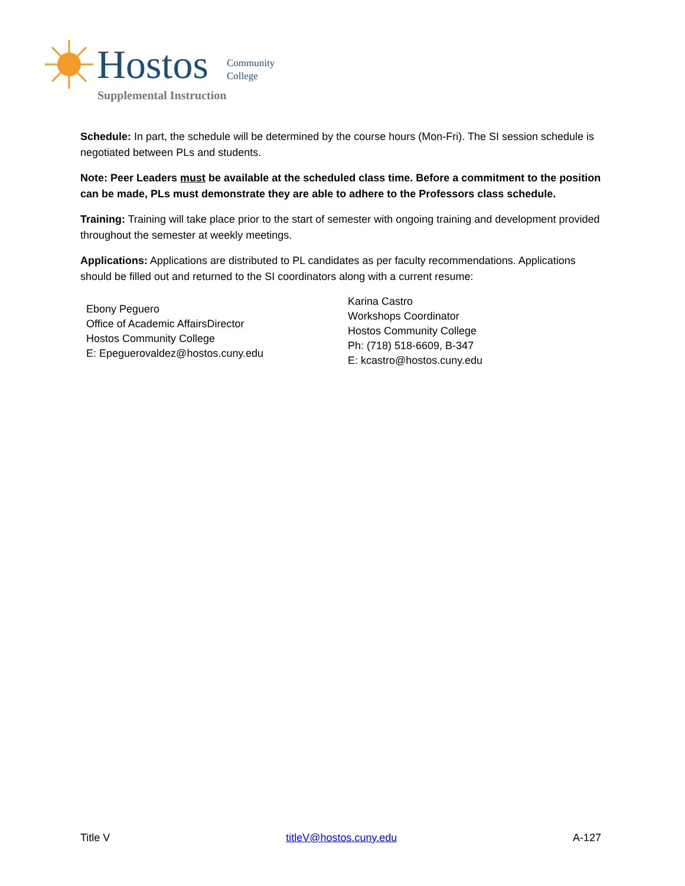Hostos Community
College
Supplemental Instruction
Schedule: In part, the schedule will be determined by the course hours (Mon-Fri). The SI session schedule is negotiated between PLs and students.
Note: Peer Leaders must be available at the scheduled class time. Before a commitment to the position can be made, PLs must demonstrate they are able to adhere to the Professors class schedule.
Training: Training will take place prior to the start of semester with ongoing training and development provided throughout the semester at weekly meetings.
Applications: Applications are distributed to PL candidates as per faculty recommendations. Applications should be filled out and returned to the SI coordinators along with a current resume:
Ebony Peguero
Office of Academic AffairsDirector
Hostos Community College
E: Epeguerovaldez@hostos.cuny.edu
Karina Castro
Workshops Coordinator
Hostos Community College
Ph: (718) 518-6609, B-347
E: kcastro@hostos.cuny.edu
Title V titleV@hostos.cuny.edu A-127